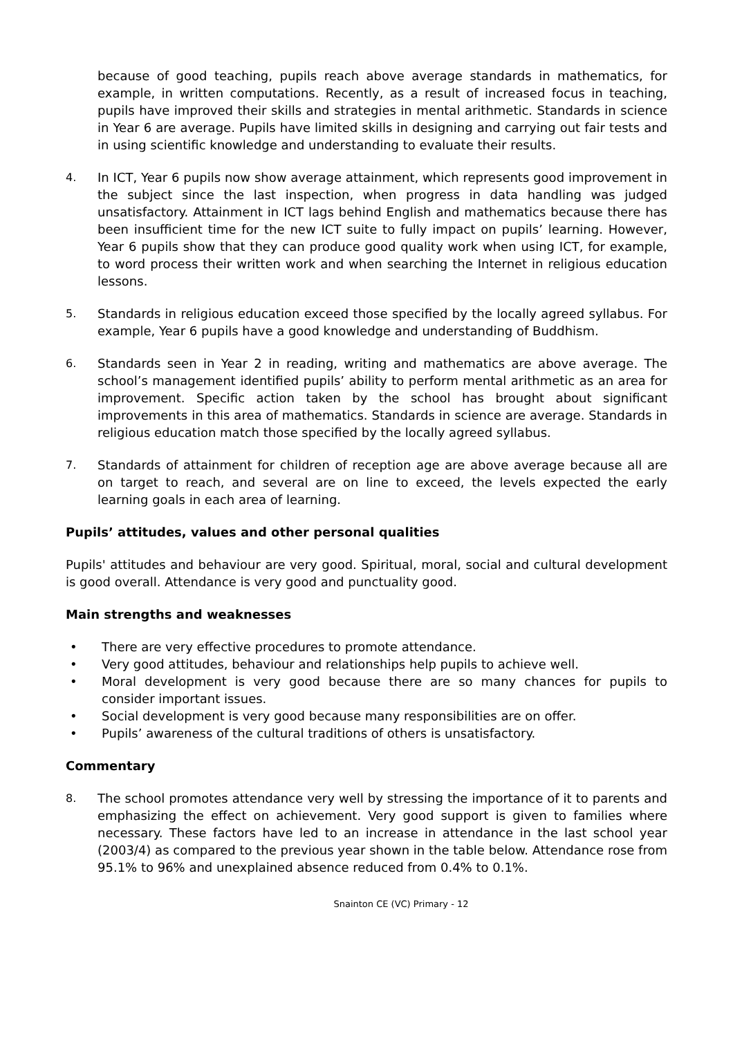because of good teaching, pupils reach above average standards in mathematics, for example, in written computations. Recently, as a result of increased focus in teaching, pupils have improved their skills and strategies in mental arithmetic. Standards in science in Year 6 are average. Pupils have limited skills in designing and carrying out fair tests and in using scientific knowledge and understanding to evaluate their results.
4. In ICT, Year 6 pupils now show average attainment, which represents good improvement in the subject since the last inspection, when progress in data handling was judged unsatisfactory. Attainment in ICT lags behind English and mathematics because there has been insufficient time for the new ICT suite to fully impact on pupils’ learning. However, Year 6 pupils show that they can produce good quality work when using ICT, for example, to word process their written work and when searching the Internet in religious education lessons.
5. Standards in religious education exceed those specified by the locally agreed syllabus. For example, Year 6 pupils have a good knowledge and understanding of Buddhism.
6. Standards seen in Year 2 in reading, writing and mathematics are above average. The school’s management identified pupils’ ability to perform mental arithmetic as an area for improvement. Specific action taken by the school has brought about significant improvements in this area of mathematics. Standards in science are average. Standards in religious education match those specified by the locally agreed syllabus.
7. Standards of attainment for children of reception age are above average because all are on target to reach, and several are on line to exceed, the levels expected the early learning goals in each area of learning.
Pupils’ attitudes, values and other personal qualities
Pupils' attitudes and behaviour are very good. Spiritual, moral, social and cultural development is good overall. Attendance is very good and punctuality good.
Main strengths and weaknesses
• There are very effective procedures to promote attendance.
• Very good attitudes, behaviour and relationships help pupils to achieve well.
• Moral development is very good because there are so many chances for pupils to consider important issues.
• Social development is very good because many responsibilities are on offer.
• Pupils’ awareness of the cultural traditions of others is unsatisfactory.
Commentary
8. The school promotes attendance very well by stressing the importance of it to parents and emphasizing the effect on achievement. Very good support is given to families where necessary. These factors have led to an increase in attendance in the last school year (2003/4) as compared to the previous year shown in the table below. Attendance rose from 95.1% to 96% and unexplained absence reduced from 0.4% to 0.1%.
Snainton CE (VC) Primary - 12